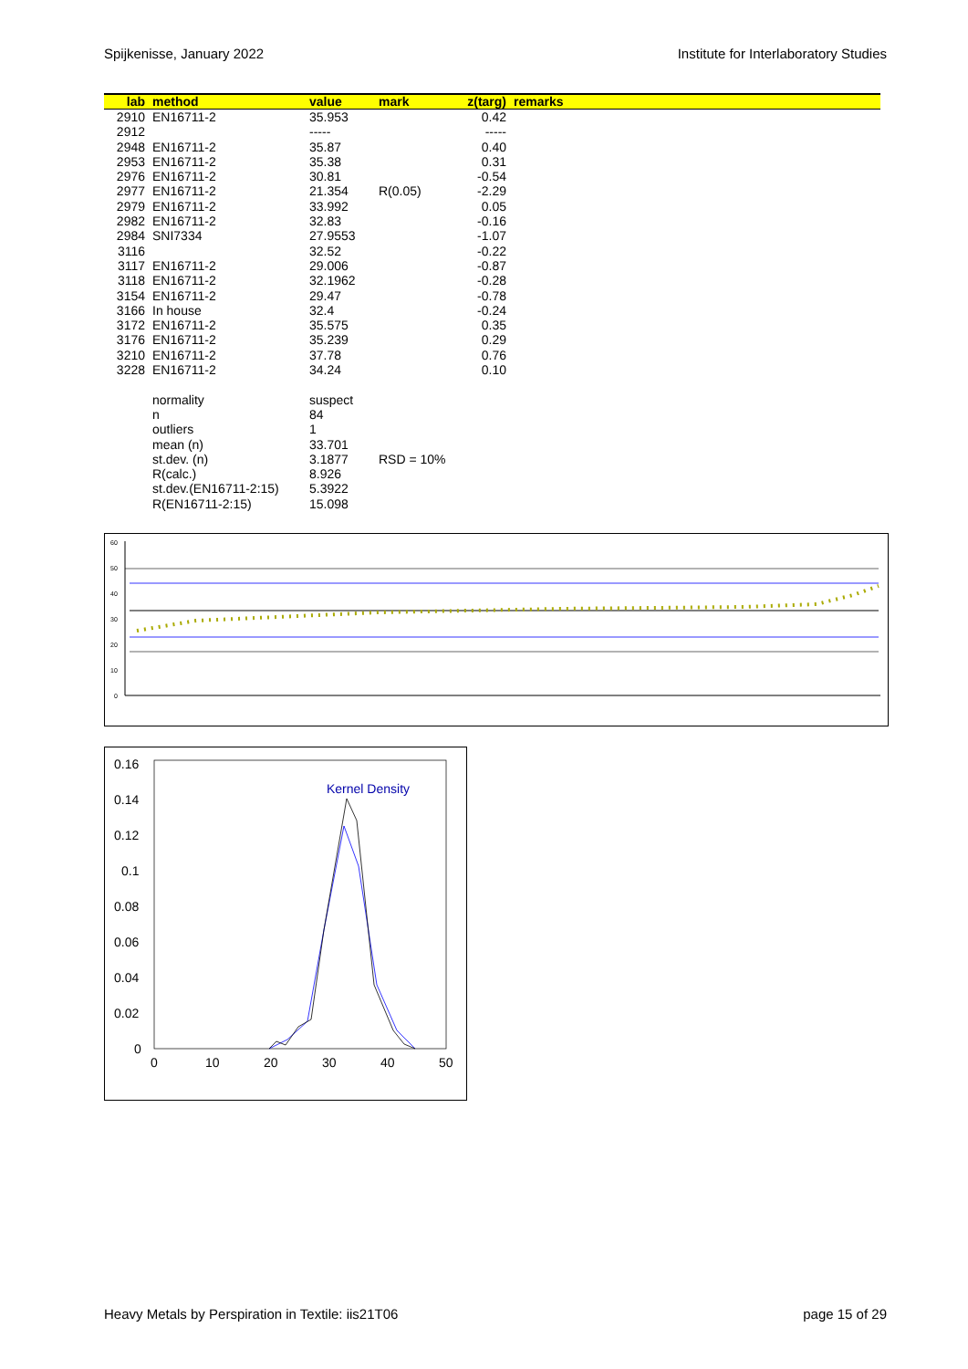Spijkenisse, January 2022 Institute for Interlaboratory Studies
| lab | method | value | mark | z(targ) | remarks |
| --- | --- | --- | --- | --- | --- |
| 2910 | EN16711-2 | 35.953 | | 0.42 | |
| 2912 | | ----- | | ----- | |
| 2948 | EN16711-2 | 35.87 | | 0.40 | |
| 2953 | EN16711-2 | 35.38 | | 0.31 | |
| 2976 | EN16711-2 | 30.81 | | -0.54 | |
| 2977 | EN16711-2 | 21.354 | R(0.05) | -2.29 | |
| 2979 | EN16711-2 | 33.992 | | 0.05 | |
| 2982 | EN16711-2 | 32.83 | | -0.16 | |
| 2984 | SNI7334 | 27.9553 | | -1.07 | |
| 3116 | | 32.52 | | -0.22 | |
| 3117 | EN16711-2 | 29.006 | | -0.87 | |
| 3118 | EN16711-2 | 32.1962 | | -0.28 | |
| 3154 | EN16711-2 | 29.47 | | -0.78 | |
| 3166 | In house | 32.4 | | -0.24 | |
| 3172 | EN16711-2 | 35.575 | | 0.35 | |
| 3176 | EN16711-2 | 35.239 | | 0.29 | |
| 3210 | EN16711-2 | 37.78 | | 0.76 | |
| 3228 | EN16711-2 | 34.24 | | 0.10 | |
| | normality | suspect | | | |
| | n | 84 | | | |
| | outliers | 1 | | | |
| | mean (n) | 33.701 | | | |
| | st.dev. (n) | 3.1877 | RSD = 10% | | |
| | R(calc.) | 8.926 | | | |
| | st.dev.(EN16711-2:15) | 5.3922 | | | |
| | R(EN16711-2:15) | 15.098 | | | |
60
50
40
30
20
10
0
0.16
0.14
0.12
0.1
0.08
0.06
0.04
0.02
0
0
10
20
30
40
50
Kernel Density
Heavy Metals by Perspiration in Textile: iis21T06 page 15 of 29